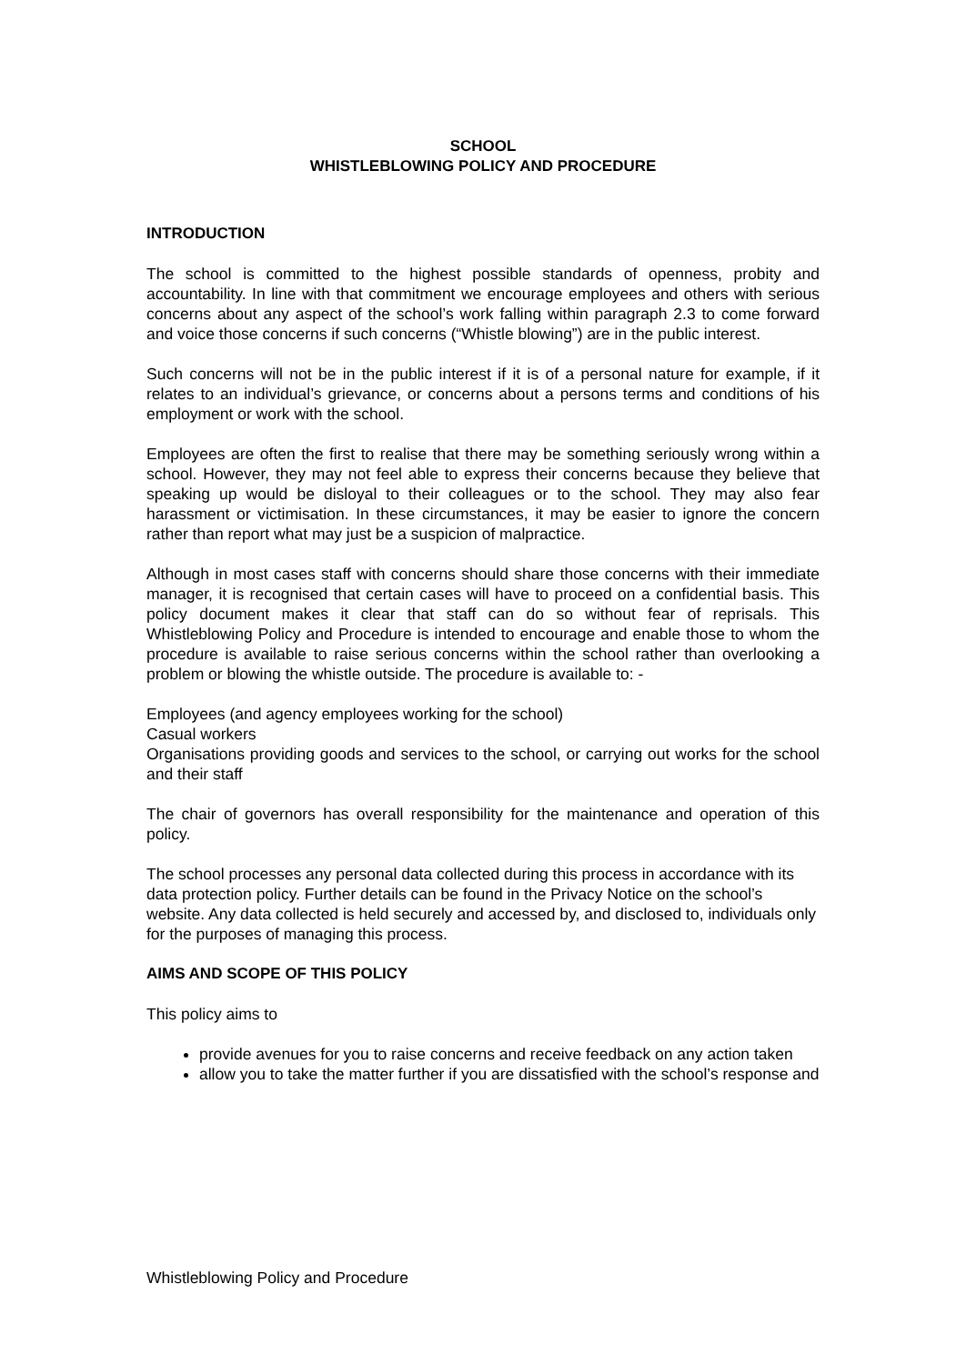SCHOOL
WHISTLEBLOWING POLICY AND PROCEDURE
INTRODUCTION
The school is committed to the highest possible standards of openness, probity and accountability. In line with that commitment we encourage employees and others with serious concerns about any aspect of the school’s work falling within paragraph 2.3 to come forward and voice those concerns if such concerns (“Whistle blowing”) are in the public interest.
Such concerns will not be in the public interest if it is of a personal nature for example, if it relates to an individual’s grievance, or concerns about a persons terms and conditions of his employment or work with the school.
Employees are often the first to realise that there may be something seriously wrong within a school. However, they may not feel able to express their concerns because they believe that speaking up would be disloyal to their colleagues or to the school. They may also fear harassment or victimisation. In these circumstances, it may be easier to ignore the concern rather than report what may just be a suspicion of malpractice.
Although in most cases staff with concerns should share those concerns with their immediate manager, it is recognised that certain cases will have to proceed on a confidential basis. This policy document makes it clear that staff can do so without fear of reprisals. This Whistleblowing Policy and Procedure is intended to encourage and enable those to whom the procedure is available to raise serious concerns within the school rather than overlooking a problem or blowing the whistle outside. The procedure is available to: -
Employees (and agency employees working for the school)
Casual workers
Organisations providing goods and services to the school, or carrying out works for the school and their staff
The chair of governors has overall responsibility for the maintenance and operation of this policy.
The school processes any personal data collected during this process in accordance with its data protection policy. Further details can be found in the Privacy Notice on the school’s website. Any data collected is held securely and accessed by, and disclosed to, individuals only for the purposes of managing this process.
AIMS AND SCOPE OF THIS POLICY
This policy aims to
provide avenues for you to raise concerns and receive feedback on any action taken
allow you to take the matter further if you are dissatisfied with the school’s response and
Whistleblowing Policy and Procedure